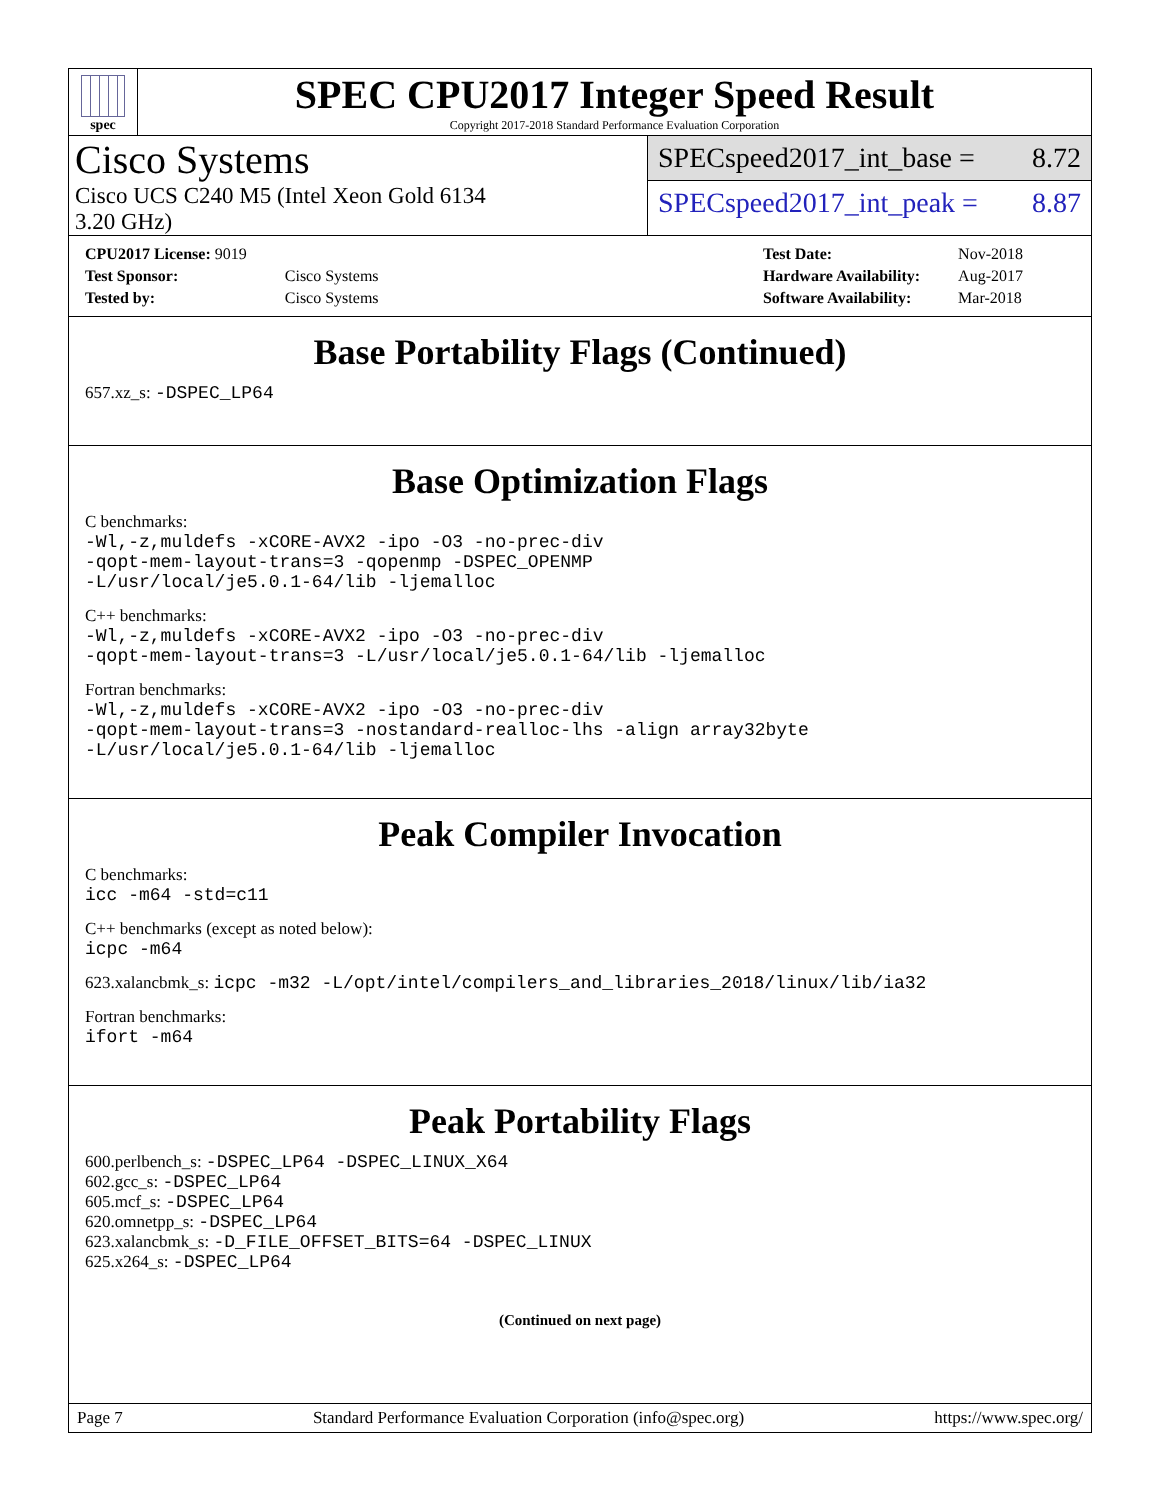spec
SPEC CPU2017 Integer Speed Result
Copyright 2017-2018 Standard Performance Evaluation Corporation
Cisco Systems
Cisco UCS C240 M5 (Intel Xeon Gold 6134
3.20 GHz)
SPECspeed2017_int_base = 8.72
SPECspeed2017_int_peak = 8.87
| CPU2017 License: 9019 | |
| Test Sponsor: | Cisco Systems |
| Tested by: | Cisco Systems |
| Test Date: | Nov-2018 |
| Hardware Availability: | Aug-2017 |
| Software Availability: | Mar-2018 |
Base Portability Flags (Continued)
657.xz_s: -DSPEC_LP64
Base Optimization Flags
C benchmarks:
-Wl,-z,muldefs -xCORE-AVX2 -ipo -O3 -no-prec-div
-qopt-mem-layout-trans=3 -qopenmp -DSPEC_OPENMP
-L/usr/local/je5.0.1-64/lib -ljemalloc
C++ benchmarks:
-Wl,-z,muldefs -xCORE-AVX2 -ipo -O3 -no-prec-div
-qopt-mem-layout-trans=3 -L/usr/local/je5.0.1-64/lib -ljemalloc
Fortran benchmarks:
-Wl,-z,muldefs -xCORE-AVX2 -ipo -O3 -no-prec-div
-qopt-mem-layout-trans=3 -nostandard-realloc-lhs -align array32byte
-L/usr/local/je5.0.1-64/lib -ljemalloc
Peak Compiler Invocation
C benchmarks:
icc -m64 -std=c11
C++ benchmarks (except as noted below):
icpc -m64
623.xalancbmk_s: icpc -m32 -L/opt/intel/compilers_and_libraries_2018/linux/lib/ia32
Fortran benchmarks:
ifort -m64
Peak Portability Flags
600.perlbench_s: -DSPEC_LP64 -DSPEC_LINUX_X64
602.gcc_s: -DSPEC_LP64
605.mcf_s: -DSPEC_LP64
620.omnetpp_s: -DSPEC_LP64
623.xalancbmk_s: -D_FILE_OFFSET_BITS=64 -DSPEC_LINUX
625.x264_s: -DSPEC_LP64
(Continued on next page)
Page 7 Standard Performance Evaluation Corporation (info@spec.org) https://www.spec.org/